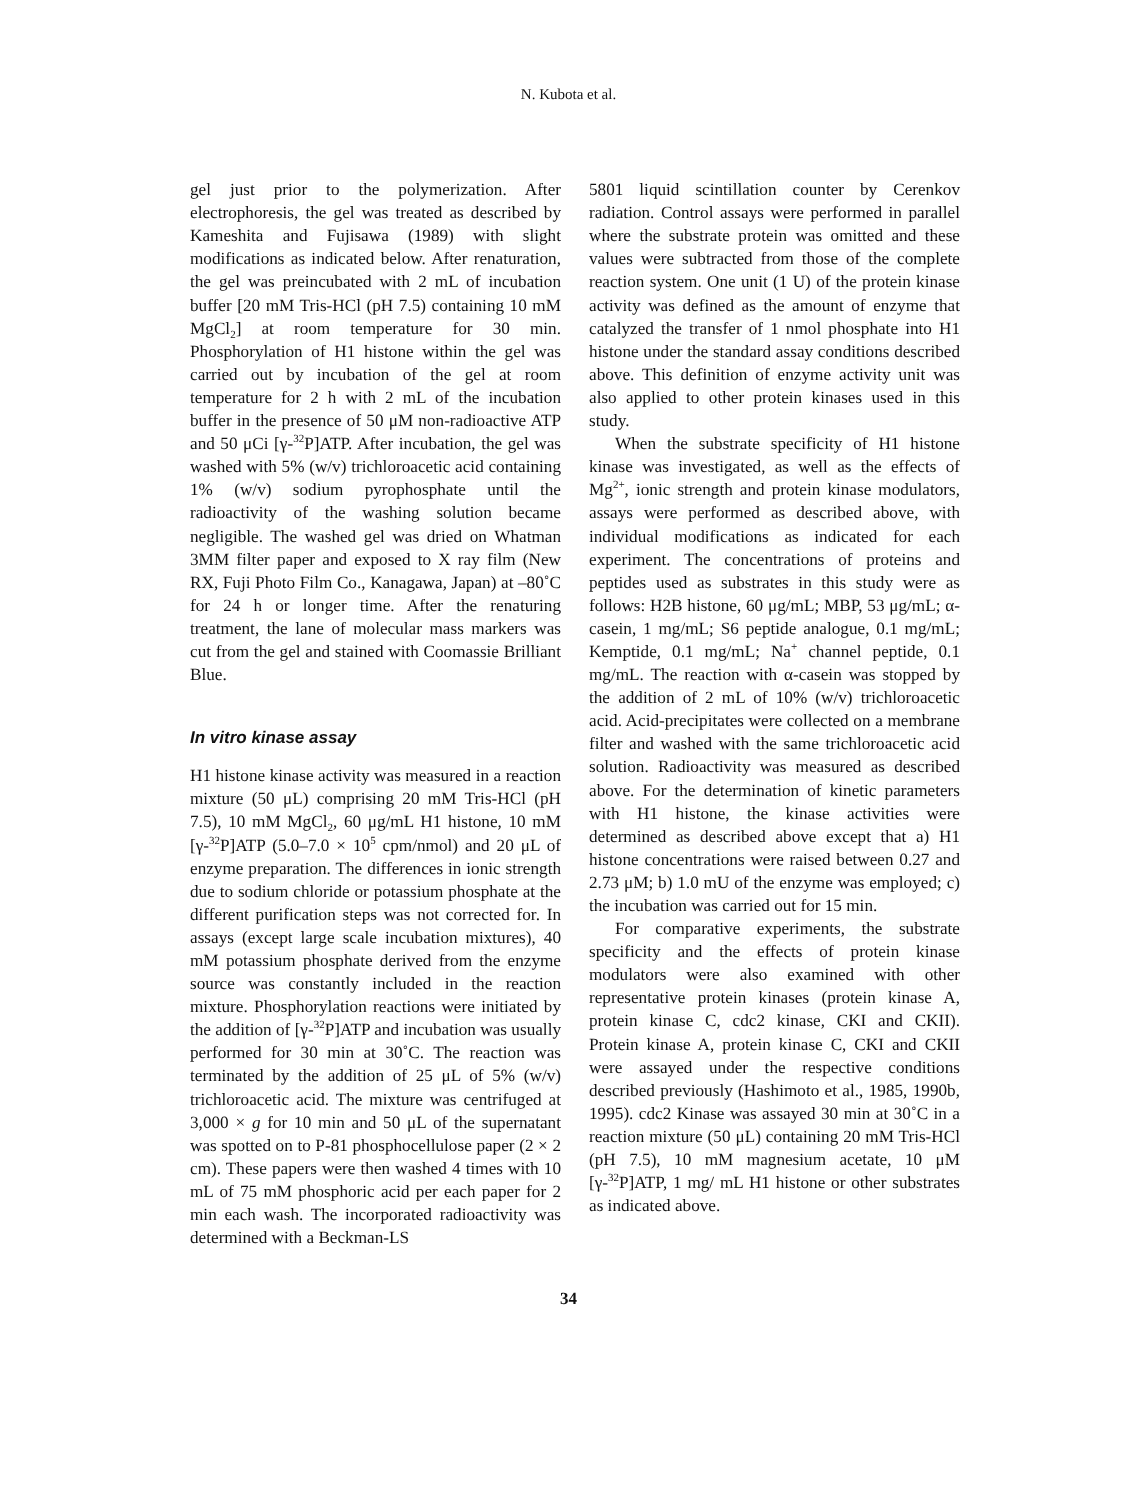N. Kubota et al.
gel just prior to the polymerization. After electrophoresis, the gel was treated as described by Kameshita and Fujisawa (1989) with slight modifications as indicated below. After renaturation, the gel was preincubated with 2 mL of incubation buffer [20 mM Tris-HCl (pH 7.5) containing 10 mM MgCl<sub>2</sub>] at room temperature for 30 min. Phosphorylation of H1 histone within the gel was carried out by incubation of the gel at room temperature for 2 h with 2 mL of the incubation buffer in the presence of 50 μM non-radioactive ATP and 50 μCi [γ-<sup>32</sup>P]ATP. After incubation, the gel was washed with 5% (w/v) trichloroacetic acid containing 1% (w/v) sodium pyrophosphate until the radioactivity of the washing solution became negligible. The washed gel was dried on Whatman 3MM filter paper and exposed to X ray film (New RX, Fuji Photo Film Co., Kanagawa, Japan) at –80˚C for 24 h or longer time. After the renaturing treatment, the lane of molecular mass markers was cut from the gel and stained with Coomassie Brilliant Blue.
In vitro kinase assay
H1 histone kinase activity was measured in a reaction mixture (50 μL) comprising 20 mM Tris-HCl (pH 7.5), 10 mM MgCl<sub>2</sub>, 60 μg/mL H1 histone, 10 mM [γ-<sup>32</sup>P]ATP (5.0–7.0 × 10<sup>5</sup> cpm/nmol) and 20 μL of enzyme preparation. The differences in ionic strength due to sodium chloride or potassium phosphate at the different purification steps was not corrected for. In assays (except large scale incubation mixtures), 40 mM potassium phosphate derived from the enzyme source was constantly included in the reaction mixture. Phosphorylation reactions were initiated by the addition of [γ-<sup>32</sup>P]ATP and incubation was usually performed for 30 min at 30˚C. The reaction was terminated by the addition of 25 μL of 5% (w/v) trichloroacetic acid. The mixture was centrifuged at 3,000 × g for 10 min and 50 μL of the supernatant was spotted on to P-81 phosphocellulose paper (2 × 2 cm). These papers were then washed 4 times with 10 mL of 75 mM phosphoric acid per each paper for 2 min each wash. The incorporated radioactivity was determined with a Beckman-LS
5801 liquid scintillation counter by Cerenkov radiation. Control assays were performed in parallel where the substrate protein was omitted and these values were subtracted from those of the complete reaction system. One unit (1 U) of the protein kinase activity was defined as the amount of enzyme that catalyzed the transfer of 1 nmol phosphate into H1 histone under the standard assay conditions described above. This definition of enzyme activity unit was also applied to other protein kinases used in this study.
When the substrate specificity of H1 histone kinase was investigated, as well as the effects of Mg<sup>2+</sup>, ionic strength and protein kinase modulators, assays were performed as described above, with individual modifications as indicated for each experiment. The concentrations of proteins and peptides used as substrates in this study were as follows: H2B histone, 60 μg/mL; MBP, 53 μg/mL; α-casein, 1 mg/mL; S6 peptide analogue, 0.1 mg/mL; Kemptide, 0.1 mg/mL; Na<sup>+</sup> channel peptide, 0.1 mg/mL. The reaction with α-casein was stopped by the addition of 2 mL of 10% (w/v) trichloroacetic acid. Acid-precipitates were collected on a membrane filter and washed with the same trichloroacetic acid solution. Radioactivity was measured as described above. For the determination of kinetic parameters with H1 histone, the kinase activities were determined as described above except that a) H1 histone concentrations were raised between 0.27 and 2.73 μM; b) 1.0 mU of the enzyme was employed; c) the incubation was carried out for 15 min.
For comparative experiments, the substrate specificity and the effects of protein kinase modulators were also examined with other representative protein kinases (protein kinase A, protein kinase C, cdc2 kinase, CKI and CKII). Protein kinase A, protein kinase C, CKI and CKII were assayed under the respective conditions described previously (Hashimoto et al., 1985, 1990b, 1995). cdc2 Kinase was assayed 30 min at 30˚C in a reaction mixture (50 μL) containing 20 mM Tris-HCl (pH 7.5), 10 mM magnesium acetate, 10 μM [γ-<sup>32</sup>P]ATP, 1 mg/ mL H1 histone or other substrates as indicated above.
34